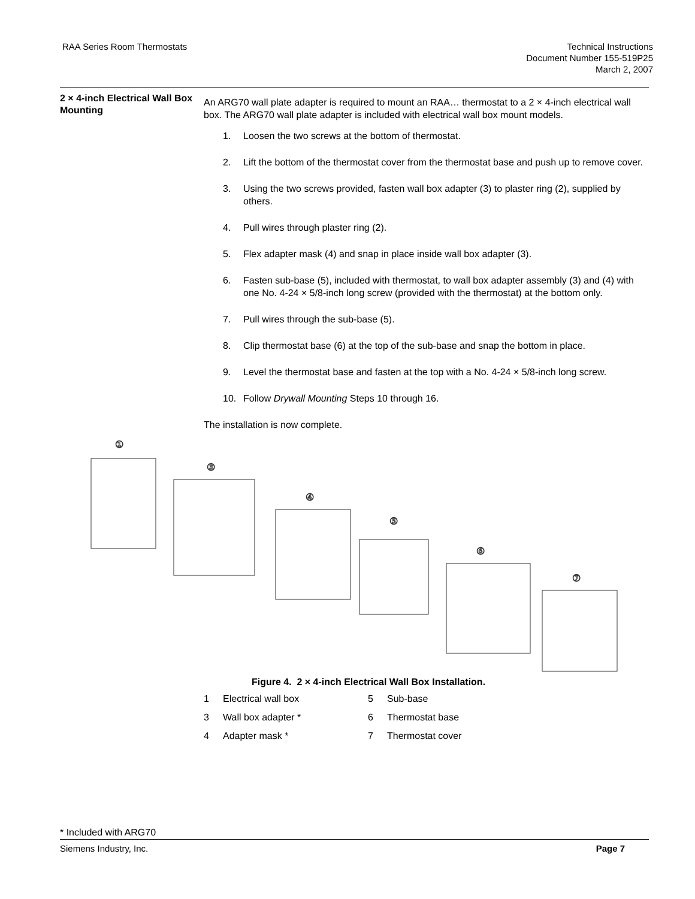RAA Series Room Thermostats Technical Instructions
Document Number 155-519P25
March 2, 2007
2 × 4-inch Electrical Wall Box Mounting
An ARG70 wall plate adapter is required to mount an RAA… thermostat to a 2 × 4-inch electrical wall box. The ARG70 wall plate adapter is included with electrical wall box mount models.
1. Loosen the two screws at the bottom of thermostat.
2. Lift the bottom of the thermostat cover from the thermostat base and push up to remove cover.
3. Using the two screws provided, fasten wall box adapter (3) to plaster ring (2), supplied by others.
4. Pull wires through plaster ring (2).
5. Flex adapter mask (4) and snap in place inside wall box adapter (3).
6. Fasten sub-base (5), included with thermostat, to wall box adapter assembly (3) and (4) with one No. 4-24 × 5/8-inch long screw (provided with the thermostat) at the bottom only.
7. Pull wires through the sub-base (5).
8. Clip thermostat base (6) at the top of the sub-base and snap the bottom in place.
9. Level the thermostat base and fasten at the top with a No. 4-24 × 5/8-inch long screw.
10. Follow Drywall Mounting Steps 10 through 16.
The installation is now complete.
①
③
④
⑤
⑥
⑦
Figure 4. 2 × 4-inch Electrical Wall Box Installation.
1 Electrical wall box 5 Sub-base 3 Wall box adapter * 6 Thermostat base 4 Adapter mask * 7 Thermostat cover
* Included with ARG70 Siemens Industry, Inc. Page 7